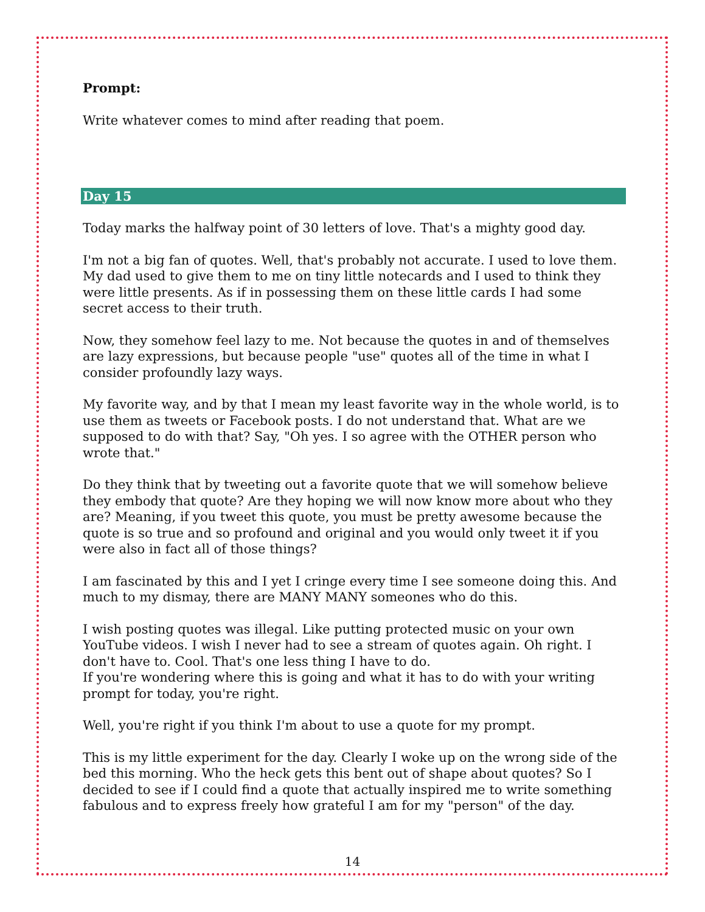Prompt:
Write whatever comes to mind after reading that poem.
Day 15
Today marks the halfway point of 30 letters of love. That's a mighty good day.
I'm not a big fan of quotes. Well, that's probably not accurate. I used to love them. My dad used to give them to me on tiny little notecards and I used to think they were little presents. As if in possessing them on these little cards I had some secret access to their truth.
Now, they somehow feel lazy to me. Not because the quotes in and of themselves are lazy expressions, but because people "use" quotes all of the time in what I consider profoundly lazy ways.
My favorite way, and by that I mean my least favorite way in the whole world, is to use them as tweets or Facebook posts. I do not understand that. What are we supposed to do with that? Say, "Oh yes. I so agree with the OTHER person who wrote that."
Do they think that by tweeting out a favorite quote that we will somehow believe they embody that quote? Are they hoping we will now know more about who they are? Meaning, if you tweet this quote, you must be pretty awesome because the quote is so true and so profound and original and you would only tweet it if you were also in fact all of those things?
I am fascinated by this and I yet I cringe every time I see someone doing this. And much to my dismay, there are MANY MANY someones who do this.
I wish posting quotes was illegal. Like putting protected music on your own YouTube videos. I wish I never had to see a stream of quotes again. Oh right. I don't have to. Cool. That's one less thing I have to do.
If you're wondering where this is going and what it has to do with your writing prompt for today, you're right.
Well, you're right if you think I'm about to use a quote for my prompt.
This is my little experiment for the day. Clearly I woke up on the wrong side of the bed this morning. Who the heck gets this bent out of shape about quotes? So I decided to see if I could find a quote that actually inspired me to write something fabulous and to express freely how grateful I am for my "person" of the day.
14